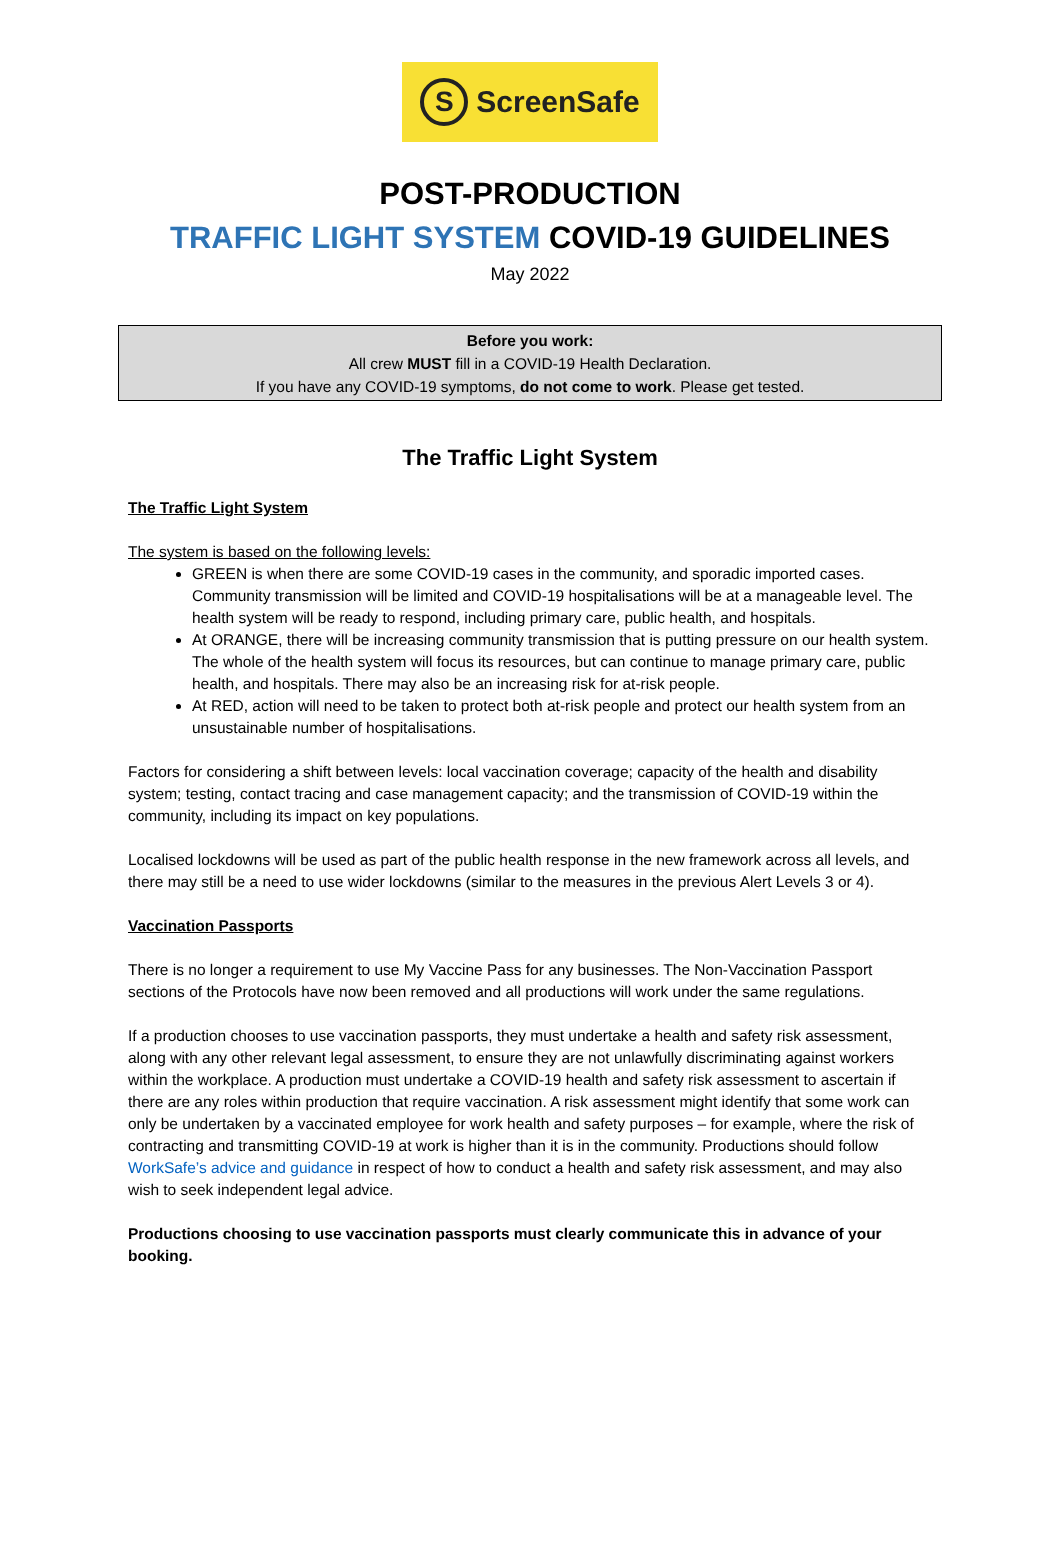S ScreenSafe
POST-PRODUCTION
TRAFFIC LIGHT SYSTEM COVID-19 GUIDELINES
May 2022
Before you work:
All crew MUST fill in a COVID-19 Health Declaration.
If you have any COVID-19 symptoms, do not come to work. Please get tested.
The Traffic Light System
The Traffic Light System
The system is based on the following levels:
GREEN is when there are some COVID-19 cases in the community, and sporadic imported cases. Community transmission will be limited and COVID-19 hospitalisations will be at a manageable level. The health system will be ready to respond, including primary care, public health, and hospitals.
At ORANGE, there will be increasing community transmission that is putting pressure on our health system. The whole of the health system will focus its resources, but can continue to manage primary care, public health, and hospitals. There may also be an increasing risk for at-risk people.
At RED, action will need to be taken to protect both at-risk people and protect our health system from an unsustainable number of hospitalisations.
Factors for considering a shift between levels: local vaccination coverage; capacity of the health and disability system; testing, contact tracing and case management capacity; and the transmission of COVID-19 within the community, including its impact on key populations.
Localised lockdowns will be used as part of the public health response in the new framework across all levels, and there may still be a need to use wider lockdowns (similar to the measures in the previous Alert Levels 3 or 4).
Vaccination Passports
There is no longer a requirement to use My Vaccine Pass for any businesses. The Non-Vaccination Passport sections of the Protocols have now been removed and all productions will work under the same regulations.
If a production chooses to use vaccination passports, they must undertake a health and safety risk assessment, along with any other relevant legal assessment, to ensure they are not unlawfully discriminating against workers within the workplace. A production must undertake a COVID-19 health and safety risk assessment to ascertain if there are any roles within production that require vaccination. A risk assessment might identify that some work can only be undertaken by a vaccinated employee for work health and safety purposes – for example, where the risk of contracting and transmitting COVID-19 at work is higher than it is in the community. Productions should follow WorkSafe’s advice and guidance in respect of how to conduct a health and safety risk assessment, and may also wish to seek independent legal advice.
Productions choosing to use vaccination passports must clearly communicate this in advance of your booking.